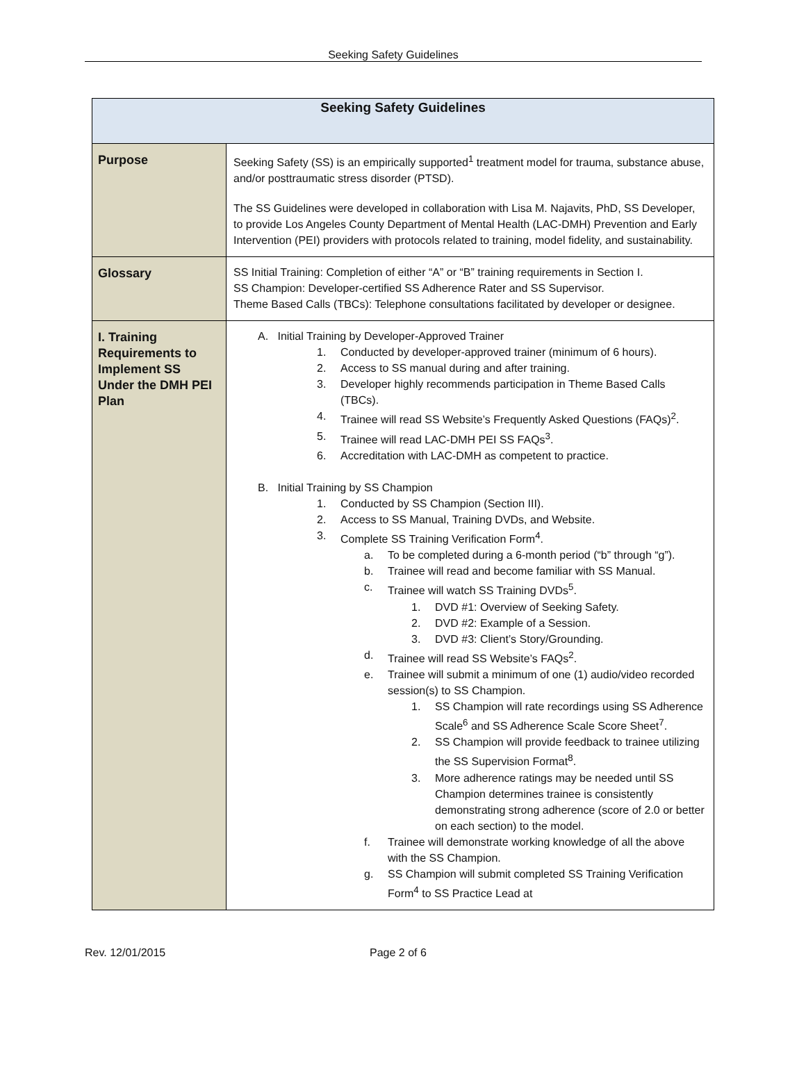Seeking Safety Guidelines
| Seeking Safety Guidelines | |
| --- | --- |
| Purpose | Seeking Safety (SS) is an empirically supported<sup>1</sup> treatment model for trauma, substance abuse, and/or posttraumatic stress disorder (PTSD). The SS Guidelines were developed in collaboration with Lisa M. Najavits, PhD, SS Developer, to provide Los Angeles County Department of Mental Health (LAC-DMH) Prevention and Early Intervention (PEI) providers with protocols related to training, model fidelity, and sustainability. |
| Glossary | SS Initial Training: Completion of either “A” or “B” training requirements in Section I. SS Champion: Developer-certified SS Adherence Rater and SS Supervisor. Theme Based Calls (TBCs): Telephone consultations facilitated by developer or designee. |
| I. Training Requirements to Implement SS Under the DMH PEI Plan | A. Initial Training by Developer-Approved Trainer 1. Conducted by developer-approved trainer (minimum of 6 hours). 2. Access to SS manual during and after training. 3. Developer highly recommends participation in Theme Based Calls (TBCs). 4. Trainee will read SS Website’s Frequently Asked Questions (FAQs)<sup>2</sup>. 5. Trainee will read LAC-DMH PEI SS FAQs<sup>3</sup>. 6. Accreditation with LAC-DMH as competent to practice. B. Initial Training by SS Champion 1. Conducted by SS Champion (Section III). 2. Access to SS Manual, Training DVDs, and Website. 3. Complete SS Training Verification Form<sup>4</sup>. a. To be completed during a 6-month period (“b” through “g”). b. Trainee will read and become familiar with SS Manual. c. Trainee will watch SS Training DVDs<sup>5</sup>. 1. DVD #1: Overview of Seeking Safety. 2. DVD #2: Example of a Session. 3. DVD #3: Client’s Story/Grounding. d. Trainee will read SS Website’s FAQs<sup>2</sup>. e. Trainee will submit a minimum of one (1) audio/video recorded session(s) to SS Champion. 1. SS Champion will rate recordings using SS Adherence Scale<sup>6</sup> and SS Adherence Scale Score Sheet<sup>7</sup>. 2. SS Champion will provide feedback to trainee utilizing the SS Supervision Format<sup>8</sup>. 3. More adherence ratings may be needed until SS Champion determines trainee is consistently demonstrating strong adherence (score of 2.0 or better on each section) to the model. f. Trainee will demonstrate working knowledge of all the above with the SS Champion. g. SS Champion will submit completed SS Training Verification Form<sup>4</sup> to SS Practice Lead at |
Rev. 12/01/2015 Page 2 of 6